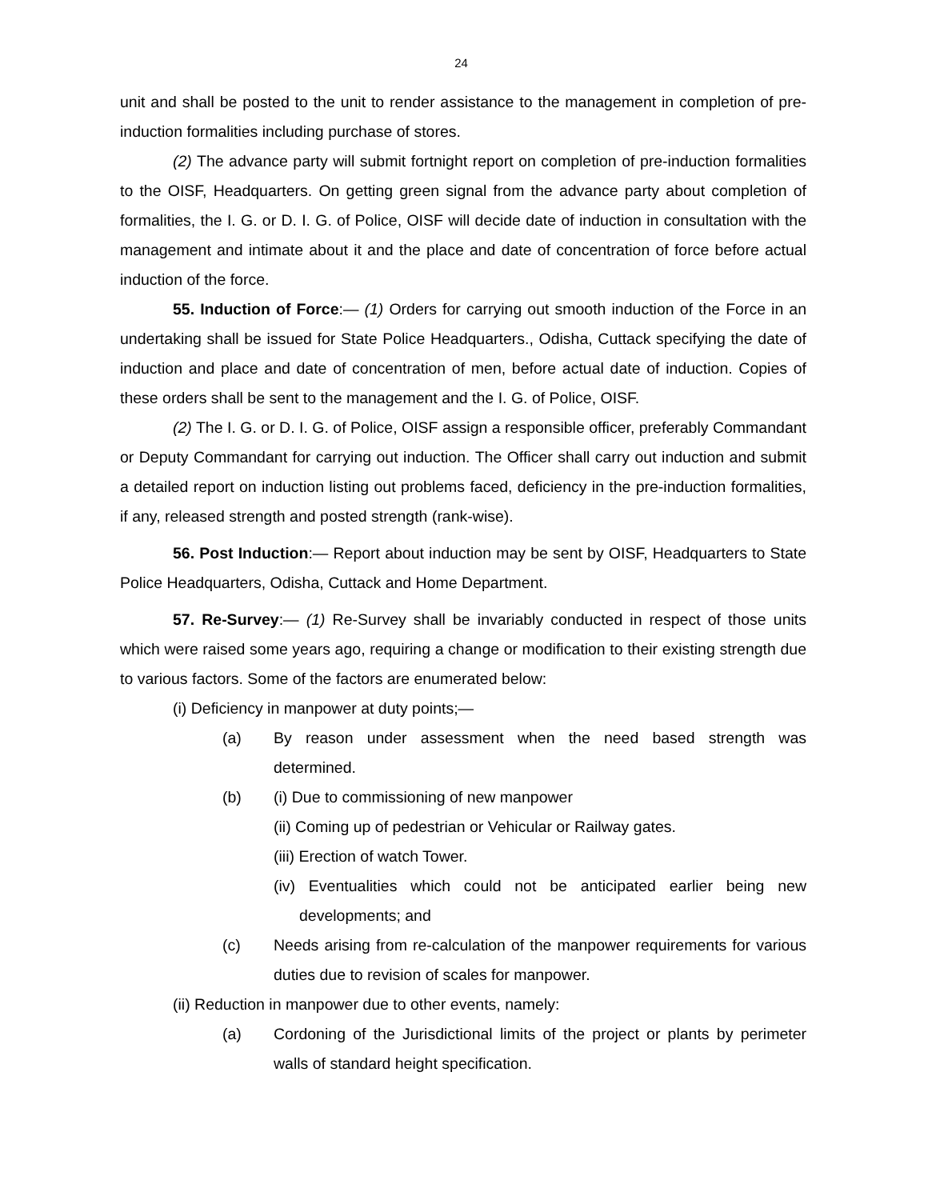24
unit and shall be posted to the unit to render assistance to the management in completion of pre-induction formalities including purchase of stores.
(2) The advance party will submit fortnight report on completion of pre-induction formalities to the OISF, Headquarters. On getting green signal from the advance party about completion of formalities, the I. G. or D. I. G. of Police, OISF will decide date of induction in consultation with the management and intimate about it and the place and date of concentration of force before actual induction of the force.
55. Induction of Force:— (1) Orders for carrying out smooth induction of the Force in an undertaking shall be issued for State Police Headquarters., Odisha, Cuttack specifying the date of induction and place and date of concentration of men, before actual date of induction. Copies of these orders shall be sent to the management and the I. G. of Police, OISF.
(2) The I. G. or D. I. G. of Police, OISF assign a responsible officer, preferably Commandant or Deputy Commandant for carrying out induction. The Officer shall carry out induction and submit a detailed report on induction listing out problems faced, deficiency in the pre-induction formalities, if any, released strength and posted strength (rank-wise).
56. Post Induction:— Report about induction may be sent by OISF, Headquarters to State Police Headquarters, Odisha, Cuttack and Home Department.
57. Re-Survey:— (1) Re-Survey shall be invariably conducted in respect of those units which were raised some years ago, requiring a change or modification to their existing strength due to various factors. Some of the factors are enumerated below:
(i) Deficiency in manpower at duty points;—
(a) By reason under assessment when the need based strength was determined.
(b) (i) Due to commissioning of new manpower
(ii) Coming up of pedestrian or Vehicular or Railway gates.
(iii) Erection of watch Tower.
(iv) Eventualities which could not be anticipated earlier being new developments; and
(c) Needs arising from re-calculation of the manpower requirements for various duties due to revision of scales for manpower.
(ii) Reduction in manpower due to other events, namely:
(a) Cordoning of the Jurisdictional limits of the project or plants by perimeter walls of standard height specification.